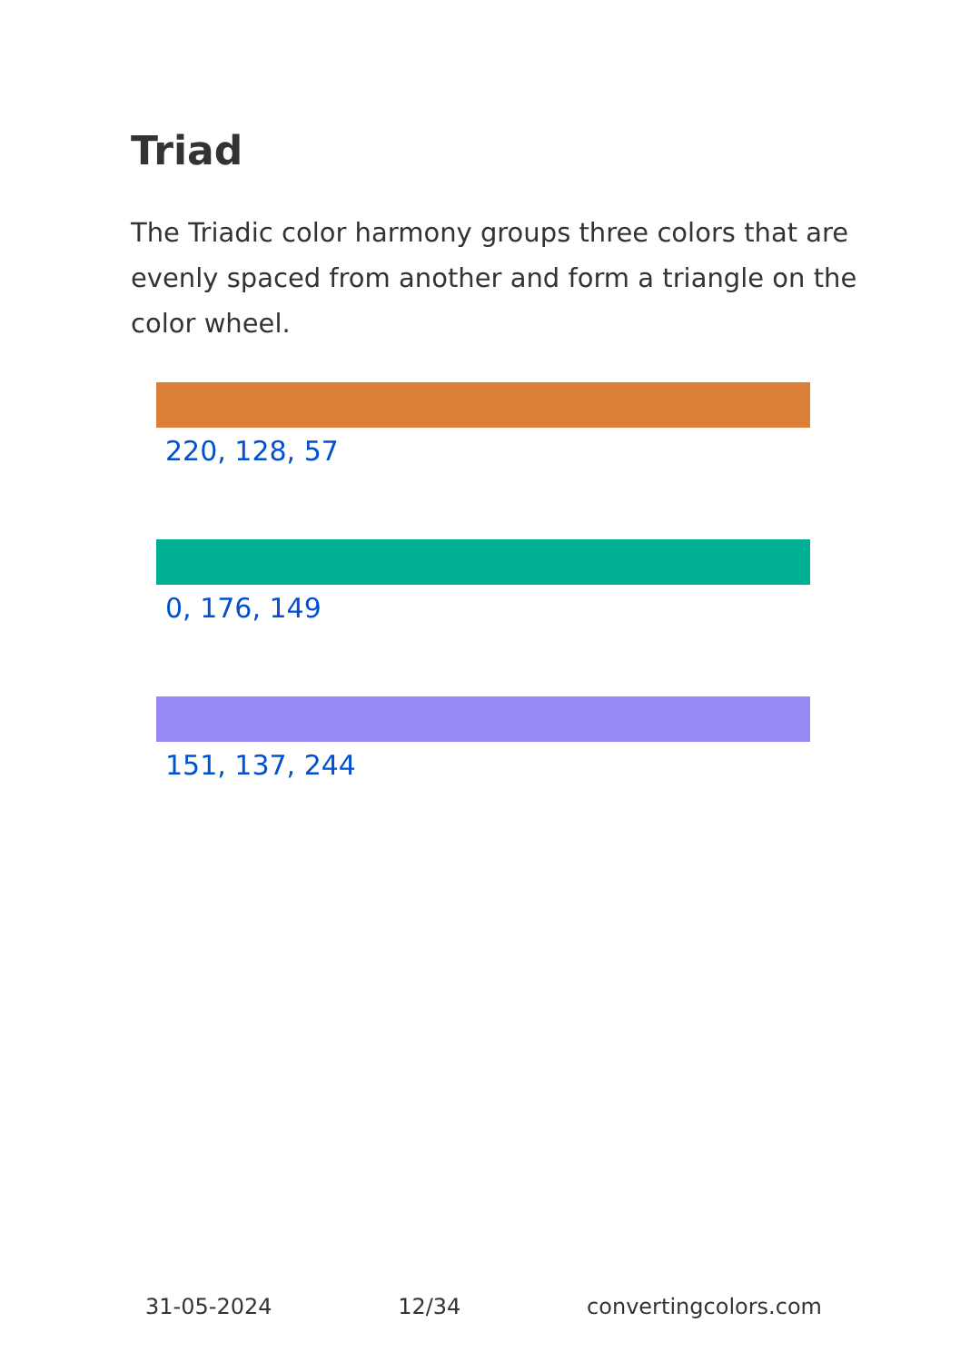Triad
The Triadic color harmony groups three colors that are evenly spaced from another and form a triangle on the color wheel.
220, 128, 57
0, 176, 149
151, 137, 244
31-05-2024 12/34 convertingcolors.com